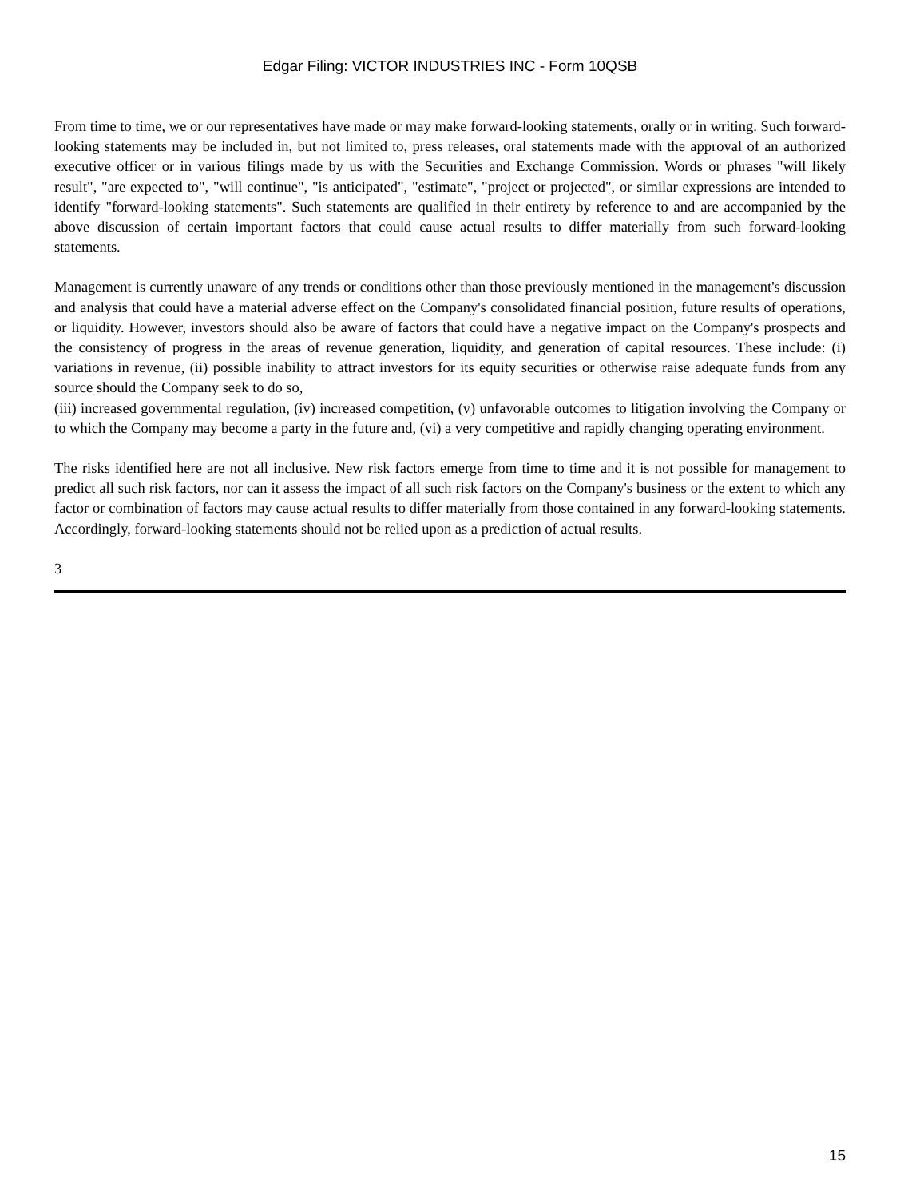Edgar Filing: VICTOR INDUSTRIES INC - Form 10QSB
From time to time, we or our representatives have made or may make forward-looking statements, orally or in writing. Such forward-looking statements may be included in, but not limited to, press releases, oral statements made with the approval of an authorized executive officer or in various filings made by us with the Securities and Exchange Commission. Words or phrases "will likely result", "are expected to", "will continue", "is anticipated", "estimate", "project or projected", or similar expressions are intended to identify "forward-looking statements". Such statements are qualified in their entirety by reference to and are accompanied by the above discussion of certain important factors that could cause actual results to differ materially from such forward-looking statements.
Management is currently unaware of any trends or conditions other than those previously mentioned in the management's discussion and analysis that could have a material adverse effect on the Company's consolidated financial position, future results of operations, or liquidity. However, investors should also be aware of factors that could have a negative impact on the Company's prospects and the consistency of progress in the areas of revenue generation, liquidity, and generation of capital resources. These include: (i) variations in revenue, (ii) possible inability to attract investors for its equity securities or otherwise raise adequate funds from any source should the Company seek to do so,
(iii) increased governmental regulation, (iv) increased competition, (v) unfavorable outcomes to litigation involving the Company or to which the Company may become a party in the future and, (vi) a very competitive and rapidly changing operating environment.
The risks identified here are not all inclusive. New risk factors emerge from time to time and it is not possible for management to predict all such risk factors, nor can it assess the impact of all such risk factors on the Company's business or the extent to which any factor or combination of factors may cause actual results to differ materially from those contained in any forward-looking statements. Accordingly, forward-looking statements should not be relied upon as a prediction of actual results.
3
15